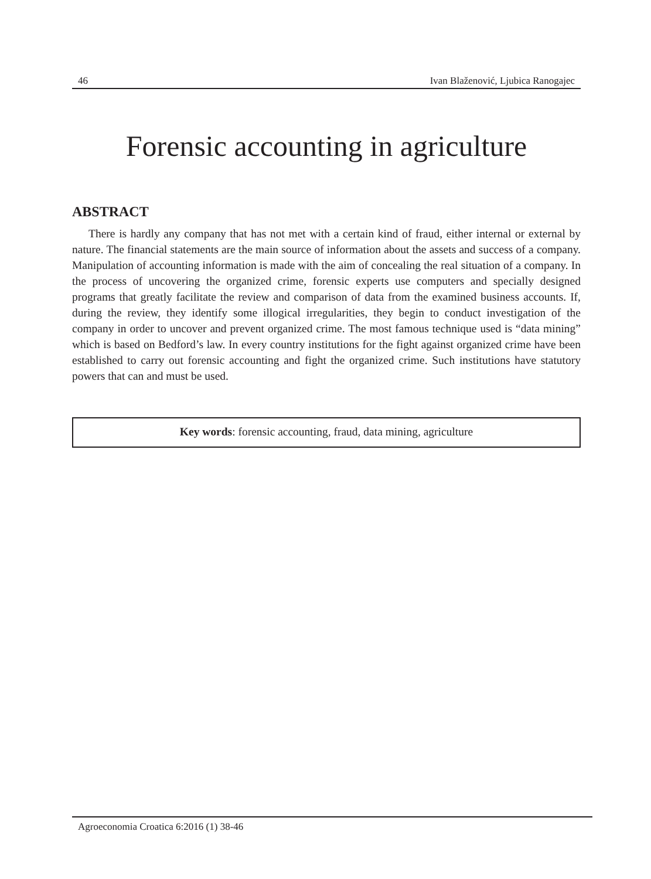46 Ivan Blaženović, Ljubica Ranogajec
Forensic accounting in agriculture
ABSTRACT
There is hardly any company that has not met with a certain kind of fraud, either internal or external by nature. The financial statements are the main source of information about the assets and success of a company. Manipulation of accounting information is made with the aim of concealing the real situation of a company. In the process of uncovering the organized crime, forensic experts use computers and specially designed programs that greatly facilitate the review and comparison of data from the examined business accounts. If, during the review, they identify some illogical irregularities, they begin to conduct investigation of the company in order to uncover and prevent organized crime. The most famous technique used is “data mining” which is based on Bedford’s law. In every country institutions for the fight against organized crime have been established to carry out forensic accounting and fight the organized crime. Such institutions have statutory powers that can and must be used.
Key words: forensic accounting, fraud, data mining, agriculture
Agroeconomia Croatica 6:2016 (1) 38-46